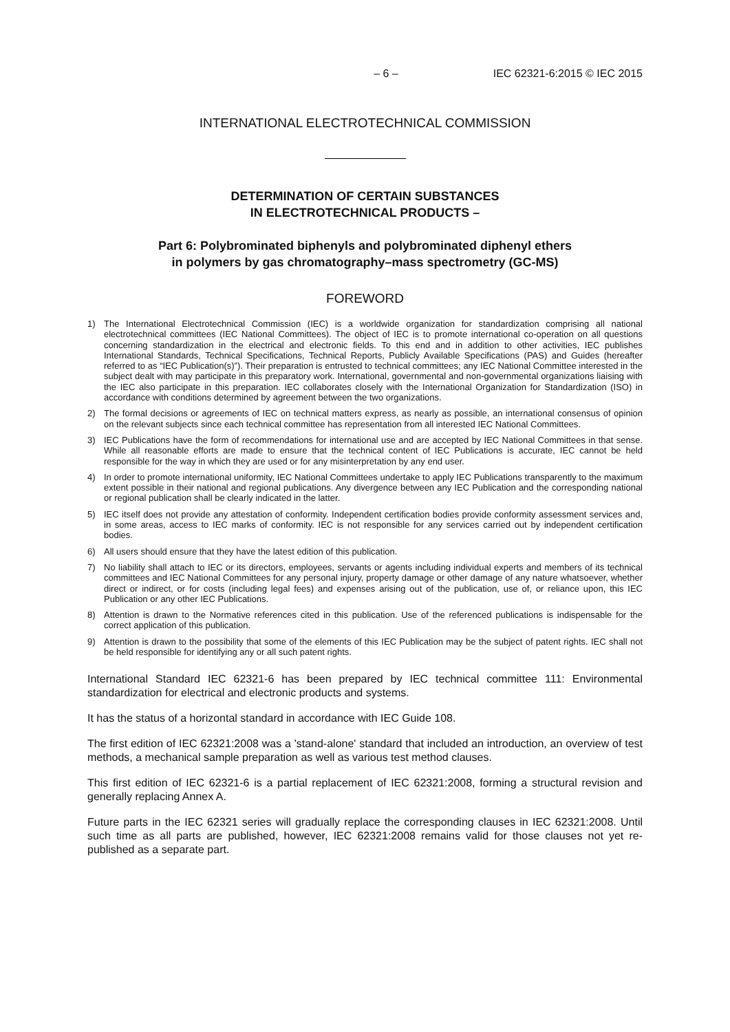– 6 – IEC 62321-6:2015 © IEC 2015
INTERNATIONAL ELECTROTECHNICAL COMMISSION
DETERMINATION OF CERTAIN SUBSTANCES
IN ELECTROTECHNICAL PRODUCTS –
Part 6: Polybrominated biphenyls and polybrominated diphenyl ethers
in polymers by gas chromatography–mass spectrometry (GC-MS)
FOREWORD
1) The International Electrotechnical Commission (IEC) is a worldwide organization for standardization comprising all national electrotechnical committees (IEC National Committees). The object of IEC is to promote international co-operation on all questions concerning standardization in the electrical and electronic fields. To this end and in addition to other activities, IEC publishes International Standards, Technical Specifications, Technical Reports, Publicly Available Specifications (PAS) and Guides (hereafter referred to as “IEC Publication(s)”). Their preparation is entrusted to technical committees; any IEC National Committee interested in the subject dealt with may participate in this preparatory work. International, governmental and non-governmental organizations liaising with the IEC also participate in this preparation. IEC collaborates closely with the International Organization for Standardization (ISO) in accordance with conditions determined by agreement between the two organizations.
2) The formal decisions or agreements of IEC on technical matters express, as nearly as possible, an international consensus of opinion on the relevant subjects since each technical committee has representation from all interested IEC National Committees.
3) IEC Publications have the form of recommendations for international use and are accepted by IEC National Committees in that sense. While all reasonable efforts are made to ensure that the technical content of IEC Publications is accurate, IEC cannot be held responsible for the way in which they are used or for any misinterpretation by any end user.
4) In order to promote international uniformity, IEC National Committees undertake to apply IEC Publications transparently to the maximum extent possible in their national and regional publications. Any divergence between any IEC Publication and the corresponding national or regional publication shall be clearly indicated in the latter.
5) IEC itself does not provide any attestation of conformity. Independent certification bodies provide conformity assessment services and, in some areas, access to IEC marks of conformity. IEC is not responsible for any services carried out by independent certification bodies.
6) All users should ensure that they have the latest edition of this publication.
7) No liability shall attach to IEC or its directors, employees, servants or agents including individual experts and members of its technical committees and IEC National Committees for any personal injury, property damage or other damage of any nature whatsoever, whether direct or indirect, or for costs (including legal fees) and expenses arising out of the publication, use of, or reliance upon, this IEC Publication or any other IEC Publications.
8) Attention is drawn to the Normative references cited in this publication. Use of the referenced publications is indispensable for the correct application of this publication.
9) Attention is drawn to the possibility that some of the elements of this IEC Publication may be the subject of patent rights. IEC shall not be held responsible for identifying any or all such patent rights.
International Standard IEC 62321-6 has been prepared by IEC technical committee 111: Environmental standardization for electrical and electronic products and systems.
It has the status of a horizontal standard in accordance with IEC Guide 108.
The first edition of IEC 62321:2008 was a 'stand-alone' standard that included an introduction, an overview of test methods, a mechanical sample preparation as well as various test method clauses.
This first edition of IEC 62321-6 is a partial replacement of IEC 62321:2008, forming a structural revision and generally replacing Annex A.
Future parts in the IEC 62321 series will gradually replace the corresponding clauses in IEC 62321:2008. Until such time as all parts are published, however, IEC 62321:2008 remains valid for those clauses not yet re-published as a separate part.